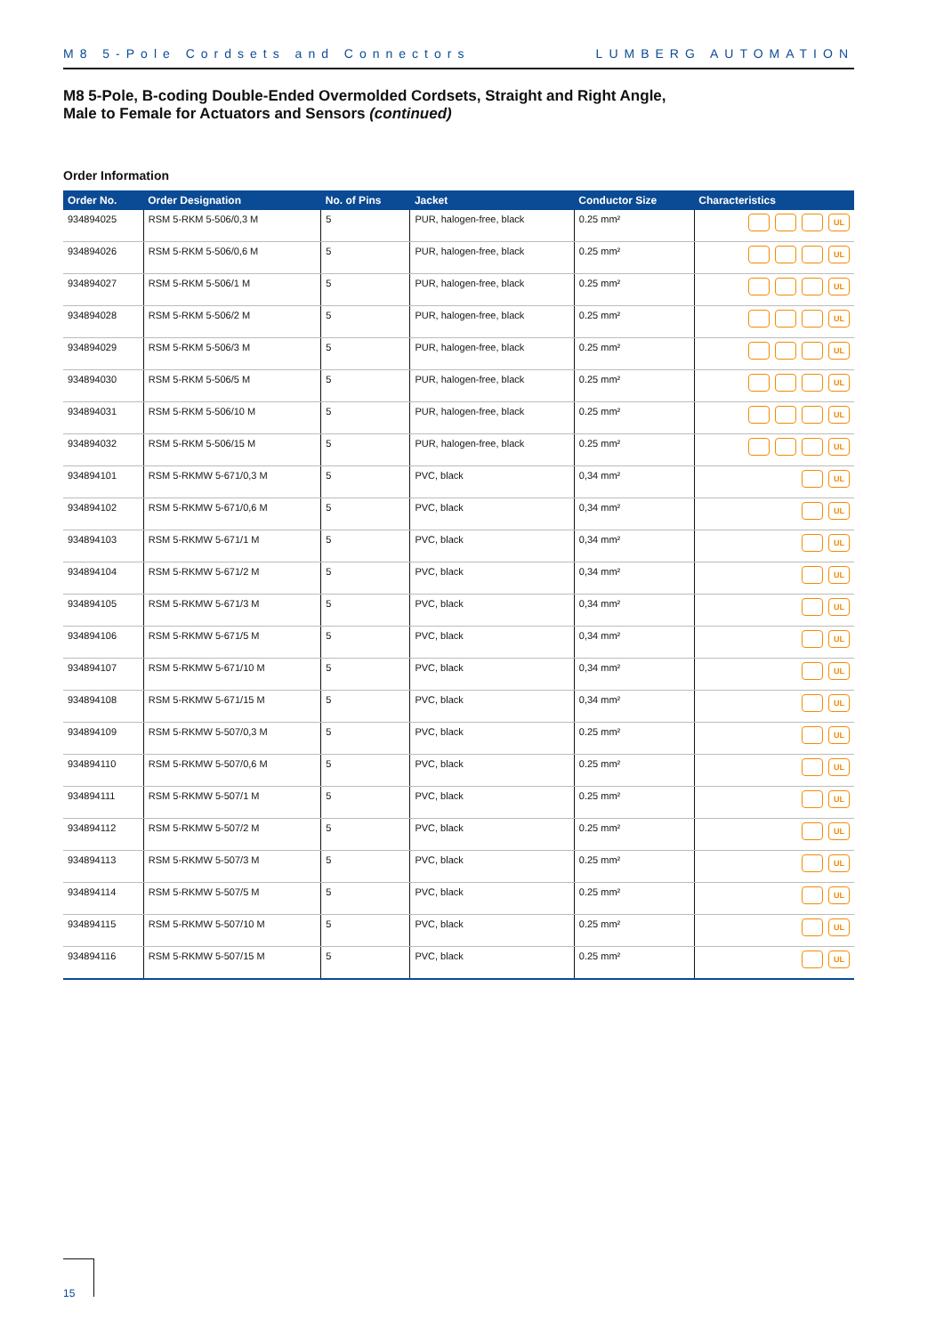M8 5-Pole Cordsets and Connectors LUMBERG AUTOMATION
M8 5-Pole, B-coding Double-Ended Overmolded Cordsets, Straight and Right Angle,
Male to Female for Actuators and Sensors (continued)
Order Information
| Order No. | Order Designation | No. of Pins | Jacket | Conductor Size | Characteristics |
| --- | --- | --- | --- | --- | --- |
| 934894025 | RSM 5-RKM 5-506/0,3 M | 5 | PUR, halogen-free, black | 0.25 mm² | UL |
| 934894026 | RSM 5-RKM 5-506/0,6 M | 5 | PUR, halogen-free, black | 0.25 mm² | UL |
| 934894027 | RSM 5-RKM 5-506/1 M | 5 | PUR, halogen-free, black | 0.25 mm² | UL |
| 934894028 | RSM 5-RKM 5-506/2 M | 5 | PUR, halogen-free, black | 0.25 mm² | UL |
| 934894029 | RSM 5-RKM 5-506/3 M | 5 | PUR, halogen-free, black | 0.25 mm² | UL |
| 934894030 | RSM 5-RKM 5-506/5 M | 5 | PUR, halogen-free, black | 0.25 mm² | UL |
| 934894031 | RSM 5-RKM 5-506/10 M | 5 | PUR, halogen-free, black | 0.25 mm² | UL |
| 934894032 | RSM 5-RKM 5-506/15 M | 5 | PUR, halogen-free, black | 0.25 mm² | UL |
| 934894101 | RSM 5-RKMW 5-671/0,3 M | 5 | PVC, black | 0,34 mm² | UL |
| 934894102 | RSM 5-RKMW 5-671/0,6 M | 5 | PVC, black | 0,34 mm² | UL |
| 934894103 | RSM 5-RKMW 5-671/1 M | 5 | PVC, black | 0,34 mm² | UL |
| 934894104 | RSM 5-RKMW 5-671/2 M | 5 | PVC, black | 0,34 mm² | UL |
| 934894105 | RSM 5-RKMW 5-671/3 M | 5 | PVC, black | 0,34 mm² | UL |
| 934894106 | RSM 5-RKMW 5-671/5 M | 5 | PVC, black | 0,34 mm² | UL |
| 934894107 | RSM 5-RKMW 5-671/10 M | 5 | PVC, black | 0,34 mm² | UL |
| 934894108 | RSM 5-RKMW 5-671/15 M | 5 | PVC, black | 0,34 mm² | UL |
| 934894109 | RSM 5-RKMW 5-507/0,3 M | 5 | PVC, black | 0.25 mm² | UL |
| 934894110 | RSM 5-RKMW 5-507/0,6 M | 5 | PVC, black | 0.25 mm² | UL |
| 934894111 | RSM 5-RKMW 5-507/1 M | 5 | PVC, black | 0.25 mm² | UL |
| 934894112 | RSM 5-RKMW 5-507/2 M | 5 | PVC, black | 0.25 mm² | UL |
| 934894113 | RSM 5-RKMW 5-507/3 M | 5 | PVC, black | 0.25 mm² | UL |
| 934894114 | RSM 5-RKMW 5-507/5 M | 5 | PVC, black | 0.25 mm² | UL |
| 934894115 | RSM 5-RKMW 5-507/10 M | 5 | PVC, black | 0.25 mm² | UL |
| 934894116 | RSM 5-RKMW 5-507/15 M | 5 | PVC, black | 0.25 mm² | UL |
15